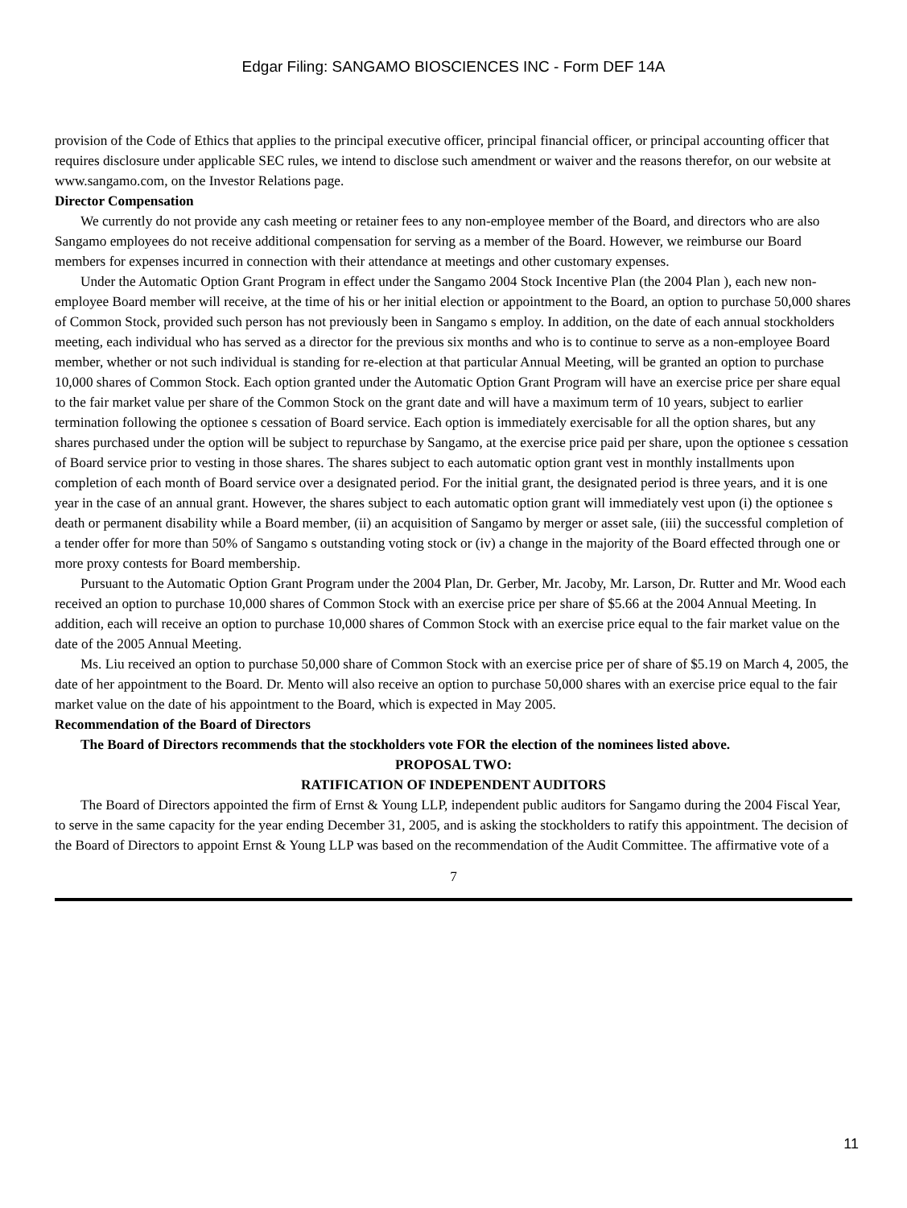Edgar Filing: SANGAMO BIOSCIENCES INC - Form DEF 14A
provision of the Code of Ethics that applies to the principal executive officer, principal financial officer, or principal accounting officer that requires disclosure under applicable SEC rules, we intend to disclose such amendment or waiver and the reasons therefor, on our website at www.sangamo.com, on the Investor Relations page.
Director Compensation
We currently do not provide any cash meeting or retainer fees to any non-employee member of the Board, and directors who are also Sangamo employees do not receive additional compensation for serving as a member of the Board. However, we reimburse our Board members for expenses incurred in connection with their attendance at meetings and other customary expenses.
Under the Automatic Option Grant Program in effect under the Sangamo 2004 Stock Incentive Plan (the 2004 Plan ), each new non-employee Board member will receive, at the time of his or her initial election or appointment to the Board, an option to purchase 50,000 shares of Common Stock, provided such person has not previously been in Sangamo s employ. In addition, on the date of each annual stockholders meeting, each individual who has served as a director for the previous six months and who is to continue to serve as a non-employee Board member, whether or not such individual is standing for re-election at that particular Annual Meeting, will be granted an option to purchase 10,000 shares of Common Stock. Each option granted under the Automatic Option Grant Program will have an exercise price per share equal to the fair market value per share of the Common Stock on the grant date and will have a maximum term of 10 years, subject to earlier termination following the optionee s cessation of Board service. Each option is immediately exercisable for all the option shares, but any shares purchased under the option will be subject to repurchase by Sangamo, at the exercise price paid per share, upon the optionee s cessation of Board service prior to vesting in those shares. The shares subject to each automatic option grant vest in monthly installments upon completion of each month of Board service over a designated period. For the initial grant, the designated period is three years, and it is one year in the case of an annual grant. However, the shares subject to each automatic option grant will immediately vest upon (i) the optionee s death or permanent disability while a Board member, (ii) an acquisition of Sangamo by merger or asset sale, (iii) the successful completion of a tender offer for more than 50% of Sangamo s outstanding voting stock or (iv) a change in the majority of the Board effected through one or more proxy contests for Board membership.
Pursuant to the Automatic Option Grant Program under the 2004 Plan, Dr. Gerber, Mr. Jacoby, Mr. Larson, Dr. Rutter and Mr. Wood each received an option to purchase 10,000 shares of Common Stock with an exercise price per share of $5.66 at the 2004 Annual Meeting. In addition, each will receive an option to purchase 10,000 shares of Common Stock with an exercise price equal to the fair market value on the date of the 2005 Annual Meeting.
Ms. Liu received an option to purchase 50,000 share of Common Stock with an exercise price per of share of $5.19 on March 4, 2005, the date of her appointment to the Board. Dr. Mento will also receive an option to purchase 50,000 shares with an exercise price equal to the fair market value on the date of his appointment to the Board, which is expected in May 2005.
Recommendation of the Board of Directors
The Board of Directors recommends that the stockholders vote FOR the election of the nominees listed above.
PROPOSAL TWO:
RATIFICATION OF INDEPENDENT AUDITORS
The Board of Directors appointed the firm of Ernst & Young LLP, independent public auditors for Sangamo during the 2004 Fiscal Year, to serve in the same capacity for the year ending December 31, 2005, and is asking the stockholders to ratify this appointment. The decision of the Board of Directors to appoint Ernst & Young LLP was based on the recommendation of the Audit Committee. The affirmative vote of a
7
11